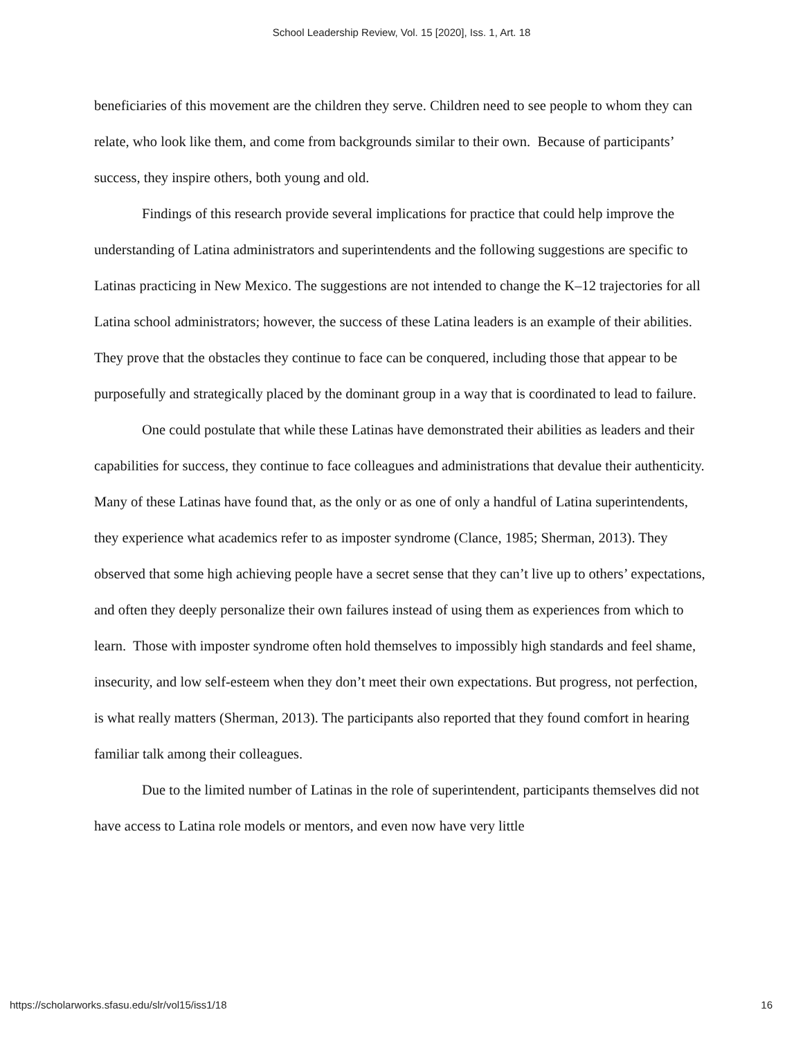School Leadership Review, Vol. 15 [2020], Iss. 1, Art. 18
beneficiaries of this movement are the children they serve. Children need to see people to whom they can relate, who look like them, and come from backgrounds similar to their own. Because of participants’ success, they inspire others, both young and old.
Findings of this research provide several implications for practice that could help improve the understanding of Latina administrators and superintendents and the following suggestions are specific to Latinas practicing in New Mexico. The suggestions are not intended to change the K–12 trajectories for all Latina school administrators; however, the success of these Latina leaders is an example of their abilities. They prove that the obstacles they continue to face can be conquered, including those that appear to be purposefully and strategically placed by the dominant group in a way that is coordinated to lead to failure.
One could postulate that while these Latinas have demonstrated their abilities as leaders and their capabilities for success, they continue to face colleagues and administrations that devalue their authenticity. Many of these Latinas have found that, as the only or as one of only a handful of Latina superintendents, they experience what academics refer to as imposter syndrome (Clance, 1985; Sherman, 2013). They observed that some high achieving people have a secret sense that they can’t live up to others’ expectations, and often they deeply personalize their own failures instead of using them as experiences from which to learn. Those with imposter syndrome often hold themselves to impossibly high standards and feel shame, insecurity, and low self-esteem when they don’t meet their own expectations. But progress, not perfection, is what really matters (Sherman, 2013). The participants also reported that they found comfort in hearing familiar talk among their colleagues.
Due to the limited number of Latinas in the role of superintendent, participants themselves did not have access to Latina role models or mentors, and even now have very little
https://scholarworks.sfasu.edu/slr/vol15/iss1/18 16